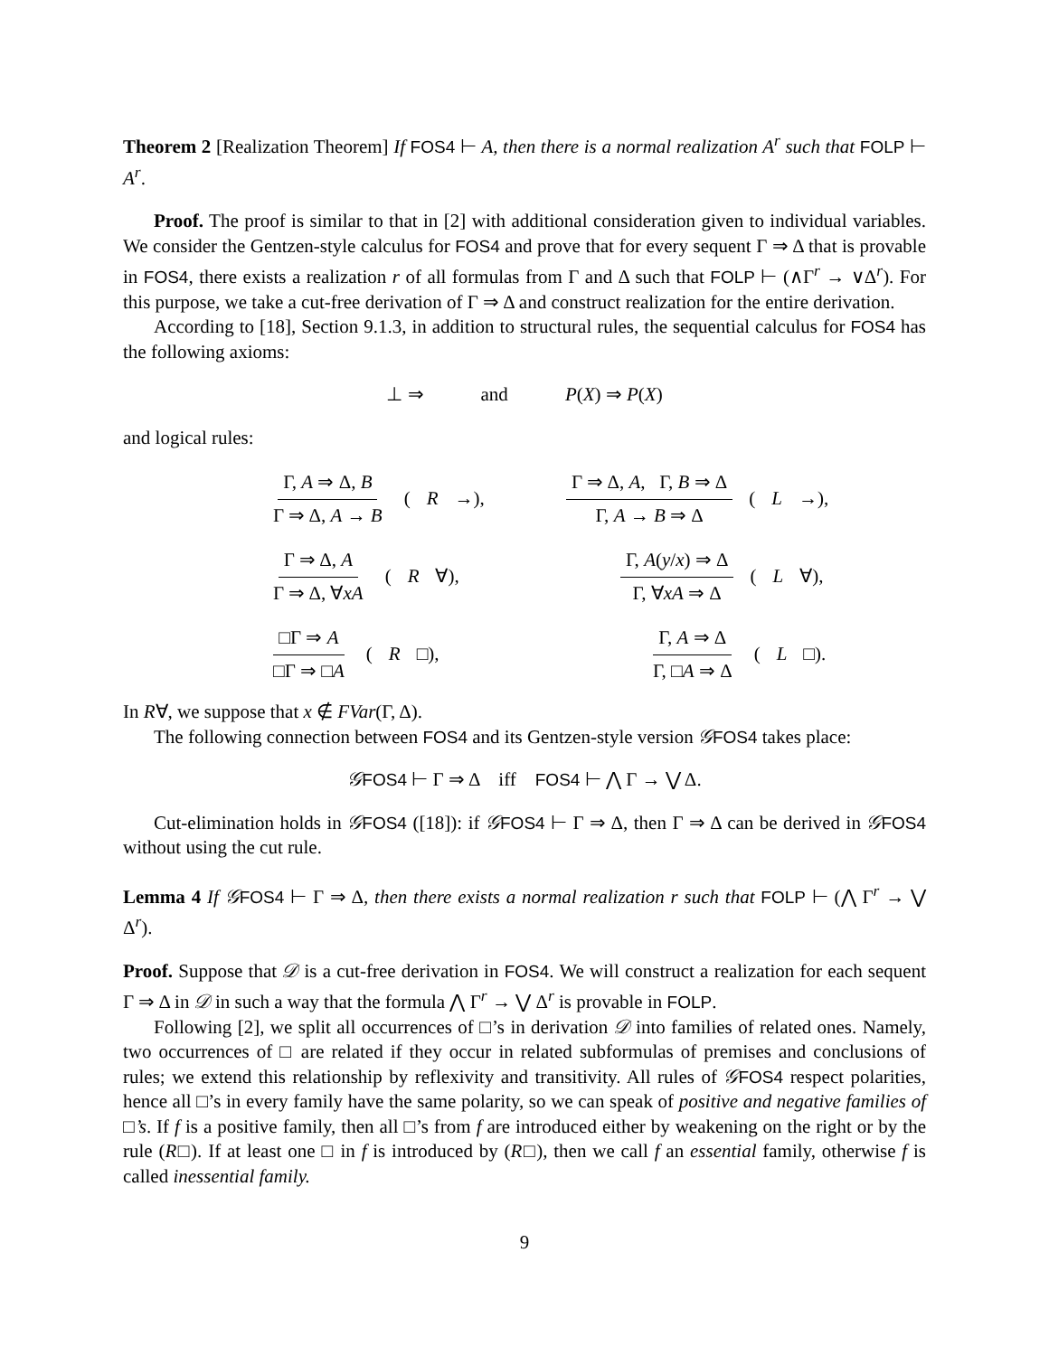Theorem 2 [Realization Theorem] If FOS4 ⊢ A, then there is a normal realization A<sup>r</sup> such that FOLP ⊢ A<sup>r</sup>.
Proof. The proof is similar to that in [2] with additional consideration given to individual variables. We consider the Gentzen-style calculus for FOS4 and prove that for every sequent Γ ⇒ Δ that is provable in FOS4, there exists a realization r of all formulas from Γ and Δ such that FOLP ⊢ (∧Γ<sup>r</sup> → ∨Δ<sup>r</sup>). For this purpose, we take a cut-free derivation of Γ ⇒ Δ and construct realization for the entire derivation.
According to [18], Section 9.1.3, in addition to structural rules, the sequential calculus for FOS4 has the following axioms:
⊥ ⇒ and P(X) ⇒ P(X)
and logical rules:
Γ, A ⇒ Δ, B Γ ⇒ Δ, A → B (R →),
Γ ⇒ Δ, A, Γ, B ⇒ Δ Γ, A → B ⇒ Δ (L →),
Γ ⇒ Δ, A Γ ⇒ Δ, ∀xA (R ∀),
Γ, A(y/x) ⇒ Δ Γ, ∀xA ⇒ Δ (L ∀),
□Γ ⇒ A □Γ ⇒ □A (R □),
Γ, A ⇒ Δ Γ, □A ⇒ Δ (L □).
In R∀, we suppose that x ∉ FVar(Γ, Δ).
The following connection between FOS4 and its Gentzen-style version 𝒢FOS4 takes place:
𝒢FOS4 ⊢ Γ ⇒ Δ iff FOS4 ⊢ ⋀ Γ → ⋁ Δ.
Cut-elimination holds in 𝒢FOS4 ([18]): if 𝒢FOS4 ⊢ Γ ⇒ Δ, then Γ ⇒ Δ can be derived in 𝒢FOS4 without using the cut rule.
Lemma 4 If 𝒢 FOS4 ⊢ Γ ⇒ Δ, then there exists a normal realization r such that FOLP ⊢ (⋀ Γ<sup>r</sup> → ⋁ Δ<sup>r</sup>).
Proof. Suppose that 𝒟 is a cut-free derivation in FOS4. We will construct a realization for each sequent Γ ⇒ Δ in 𝒟 in such a way that the formula ⋀ Γ<sup>r</sup> → ⋁ Δ<sup>r</sup> is provable in FOLP.
Following [2], we split all occurrences of □’s in derivation 𝒟 into families of related ones. Namely, two occurrences of □ are related if they occur in related subformulas of premises and conclusions of rules; we extend this relationship by reflexivity and transitivity. All rules of 𝒢FOS4 respect polarities, hence all □’s in every family have the same polarity, so we can speak of positive and negative families of □’s. If f is a positive family, then all □’s from f are introduced either by weakening on the right or by the rule (R□). If at least one □ in f is introduced by (R□), then we call f an essential family, otherwise f is called inessential family.
9